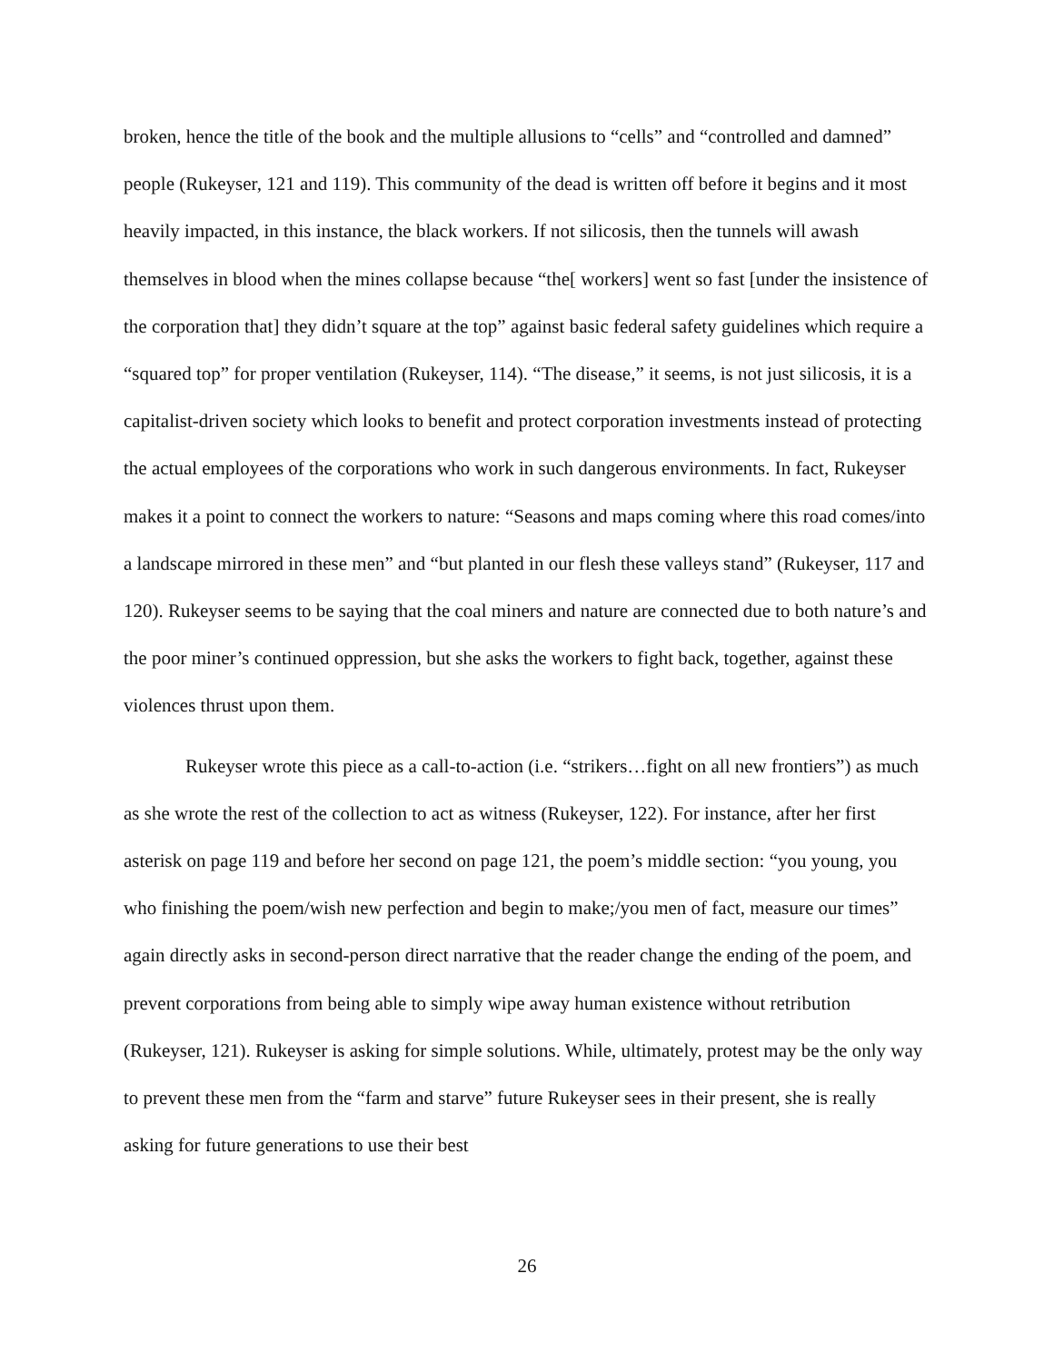broken, hence the title of the book and the multiple allusions to “cells” and “controlled and damned” people (Rukeyser, 121 and 119). This community of the dead is written off before it begins and it most heavily impacted, in this instance, the black workers. If not silicosis, then the tunnels will awash themselves in blood when the mines collapse because “the[ workers] went so fast [under the insistence of the corporation that] they didn’t square at the top” against basic federal safety guidelines which require a “squared top” for proper ventilation (Rukeyser, 114). “The disease,” it seems, is not just silicosis, it is a capitalist-driven society which looks to benefit and protect corporation investments instead of protecting the actual employees of the corporations who work in such dangerous environments. In fact, Rukeyser makes it a point to connect the workers to nature: “Seasons and maps coming where this road comes/into a landscape mirrored in these men” and “but planted in our flesh these valleys stand” (Rukeyser, 117 and 120). Rukeyser seems to be saying that the coal miners and nature are connected due to both nature’s and the poor miner’s continued oppression, but she asks the workers to fight back, together, against these violences thrust upon them.
Rukeyser wrote this piece as a call-to-action (i.e. “strikers…fight on all new frontiers”) as much as she wrote the rest of the collection to act as witness (Rukeyser, 122). For instance, after her first asterisk on page 119 and before her second on page 121, the poem’s middle section: “you young, you who finishing the poem/wish new perfection and begin to make;/you men of fact, measure our times” again directly asks in second-person direct narrative that the reader change the ending of the poem, and prevent corporations from being able to simply wipe away human existence without retribution (Rukeyser, 121). Rukeyser is asking for simple solutions. While, ultimately, protest may be the only way to prevent these men from the “farm and starve” future Rukeyser sees in their present, she is really asking for future generations to use their best
26